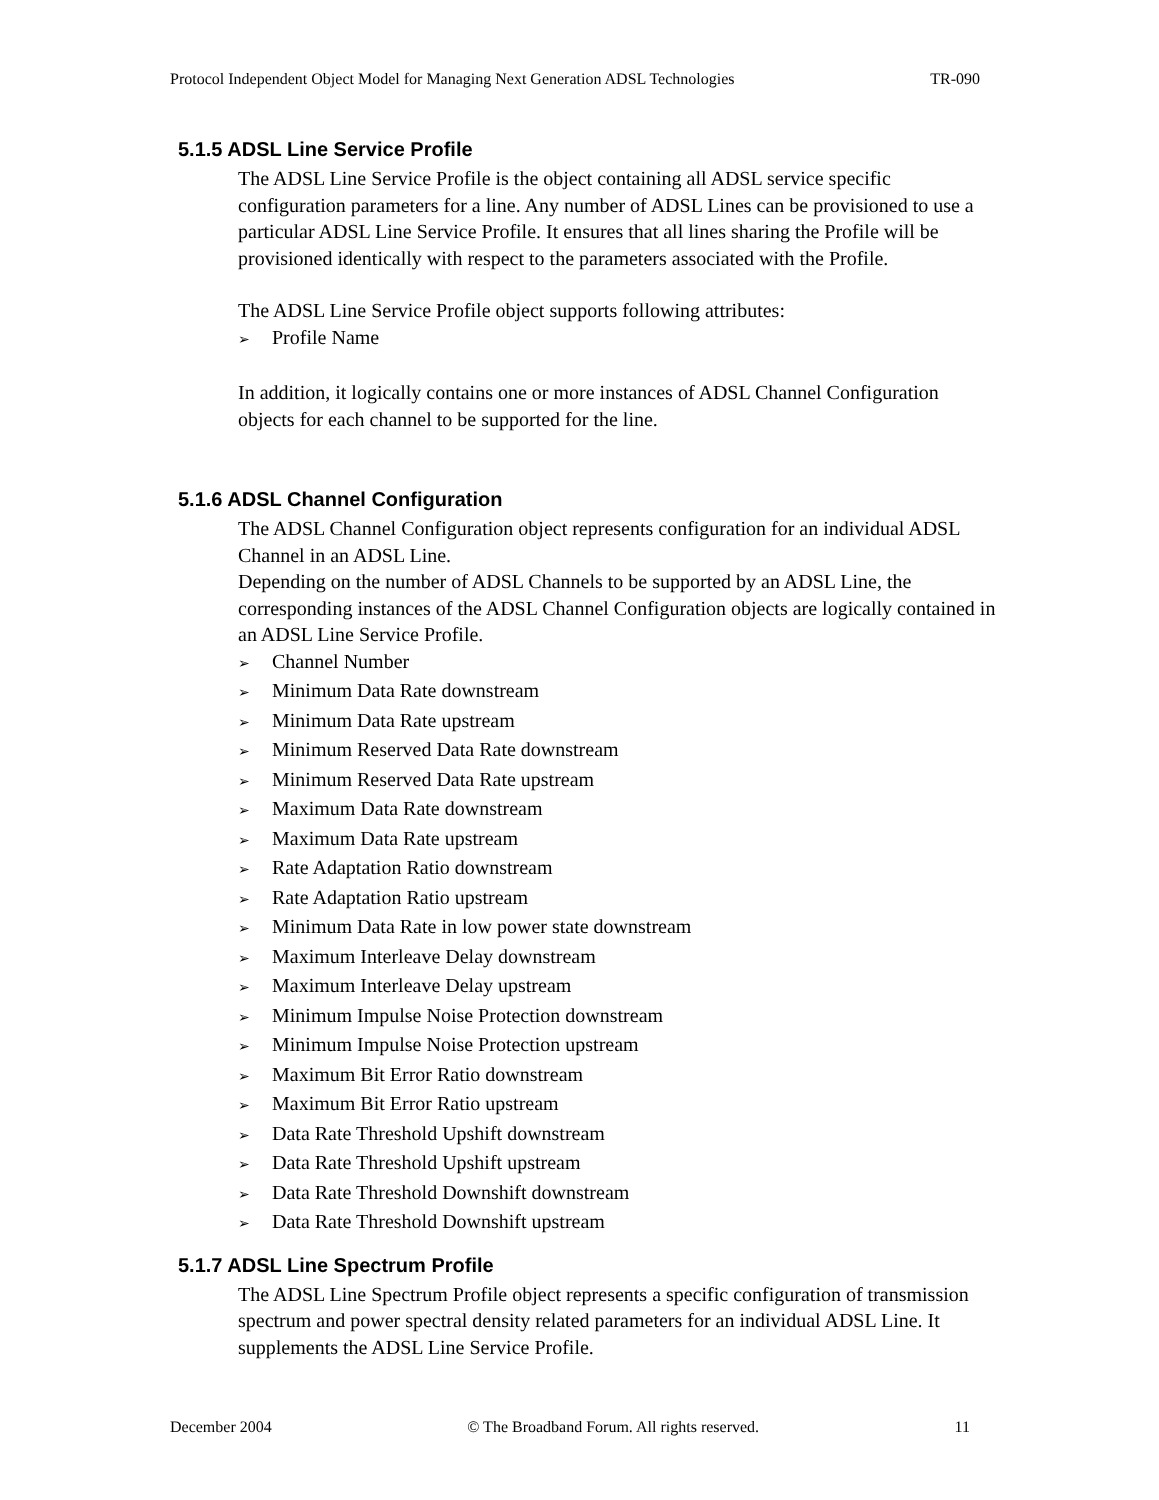Protocol Independent Object Model for Managing Next Generation ADSL Technologies TR-090
5.1.5 ADSL Line Service Profile
The ADSL Line Service Profile is the object containing all ADSL service specific configuration parameters for a line. Any number of ADSL Lines can be provisioned to use a particular ADSL Line Service Profile. It ensures that all lines sharing the Profile will be provisioned identically with respect to the parameters associated with the Profile.
The ADSL Line Service Profile object supports following attributes:
➢ Profile Name
In addition, it logically contains one or more instances of ADSL Channel Configuration objects for each channel to be supported for the line.
5.1.6 ADSL Channel Configuration
The ADSL Channel Configuration object represents configuration for an individual ADSL Channel in an ADSL Line.
Depending on the number of ADSL Channels to be supported by an ADSL Line, the corresponding instances of the ADSL Channel Configuration objects are logically contained in an ADSL Line Service Profile.
➢ Channel Number
➢ Minimum Data Rate downstream
➢ Minimum Data Rate upstream
➢ Minimum Reserved Data Rate downstream
➢ Minimum Reserved Data Rate upstream
➢ Maximum Data Rate downstream
➢ Maximum Data Rate upstream
➢ Rate Adaptation Ratio downstream
➢ Rate Adaptation Ratio upstream
➢ Minimum Data Rate in low power state downstream
➢ Maximum Interleave Delay downstream
➢ Maximum Interleave Delay upstream
➢ Minimum Impulse Noise Protection downstream
➢ Minimum Impulse Noise Protection upstream
➢ Maximum Bit Error Ratio downstream
➢ Maximum Bit Error Ratio upstream
➢ Data Rate Threshold Upshift downstream
➢ Data Rate Threshold Upshift upstream
➢ Data Rate Threshold Downshift downstream
➢ Data Rate Threshold Downshift upstream
5.1.7 ADSL Line Spectrum Profile
The ADSL Line Spectrum Profile object represents a specific configuration of transmission spectrum and power spectral density related parameters for an individual ADSL Line. It supplements the ADSL Line Service Profile.
December 2004 © The Broadband Forum. All rights reserved. 11